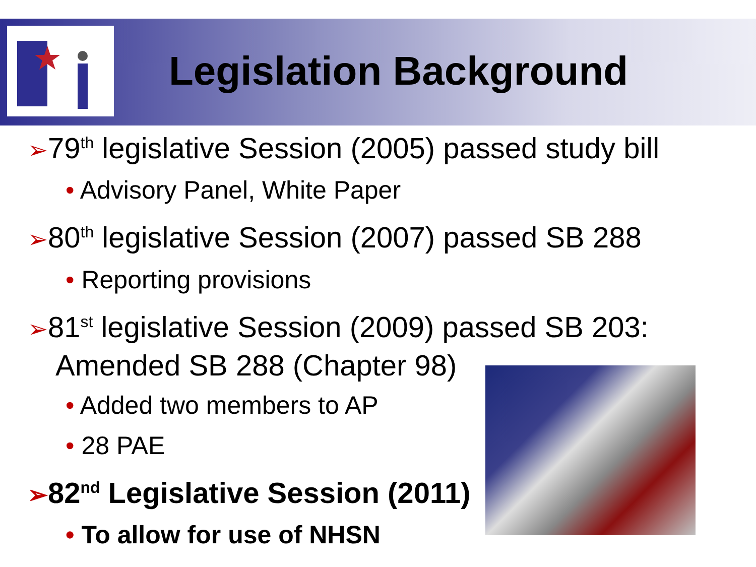Legislation Background
➢79<sup>th</sup> legislative Session (2005) passed study bill
• Advisory Panel, White Paper
➢80<sup>th</sup> legislative Session (2007) passed SB 288
• Reporting provisions
➢81<sup>st</sup> legislative Session (2009) passed SB 203: Amended SB 288 (Chapter 98)
• Added two members to AP
• 28 PAE
➢82<sup>nd</sup> Legislative Session (2011)
• To allow for use of NHSN